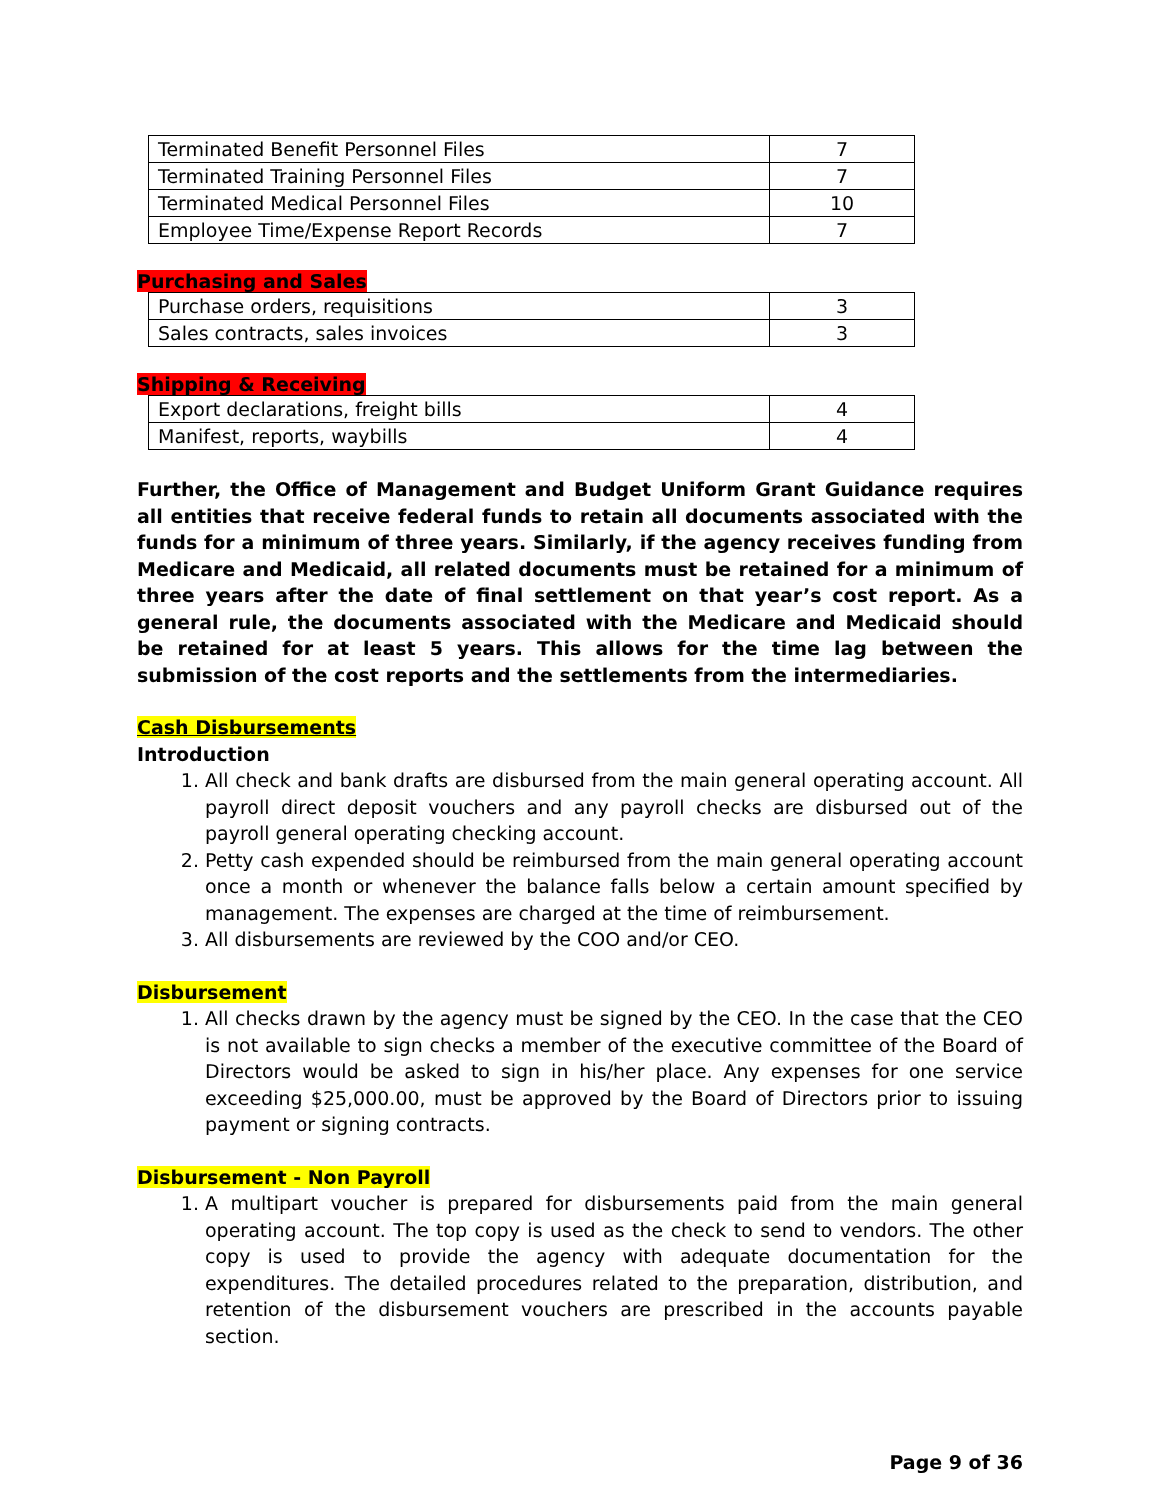| Terminated Benefit Personnel Files | 7 |
| Terminated Training Personnel Files | 7 |
| Terminated Medical Personnel Files | 10 |
| Employee Time/Expense Report Records | 7 |
Purchasing and Sales
| Purchase orders, requisitions | 3 |
| Sales contracts, sales invoices | 3 |
Shipping & Receiving
| Export declarations, freight bills | 4 |
| Manifest, reports, waybills | 4 |
Further, the Office of Management and Budget Uniform Grant Guidance requires all entities that receive federal funds to retain all documents associated with the funds for a minimum of three years. Similarly, if the agency receives funding from Medicare and Medicaid, all related documents must be retained for a minimum of three years after the date of final settlement on that year’s cost report. As a general rule, the documents associated with the Medicare and Medicaid should be retained for at least 5 years. This allows for the time lag between the submission of the cost reports and the settlements from the intermediaries.
Cash Disbursements
Introduction
1. All check and bank drafts are disbursed from the main general operating account. All payroll direct deposit vouchers and any payroll checks are disbursed out of the payroll general operating checking account.
2. Petty cash expended should be reimbursed from the main general operating account once a month or whenever the balance falls below a certain amount specified by management. The expenses are charged at the time of reimbursement.
3. All disbursements are reviewed by the COO and/or CEO.
Disbursement
1. All checks drawn by the agency must be signed by the CEO. In the case that the CEO is not available to sign checks a member of the executive committee of the Board of Directors would be asked to sign in his/her place. Any expenses for one service exceeding $25,000.00, must be approved by the Board of Directors prior to issuing payment or signing contracts.
Disbursement - Non Payroll
1. A multipart voucher is prepared for disbursements paid from the main general operating account. The top copy is used as the check to send to vendors. The other copy is used to provide the agency with adequate documentation for the expenditures. The detailed procedures related to the preparation, distribution, and retention of the disbursement vouchers are prescribed in the accounts payable section.
Page 9 of 36